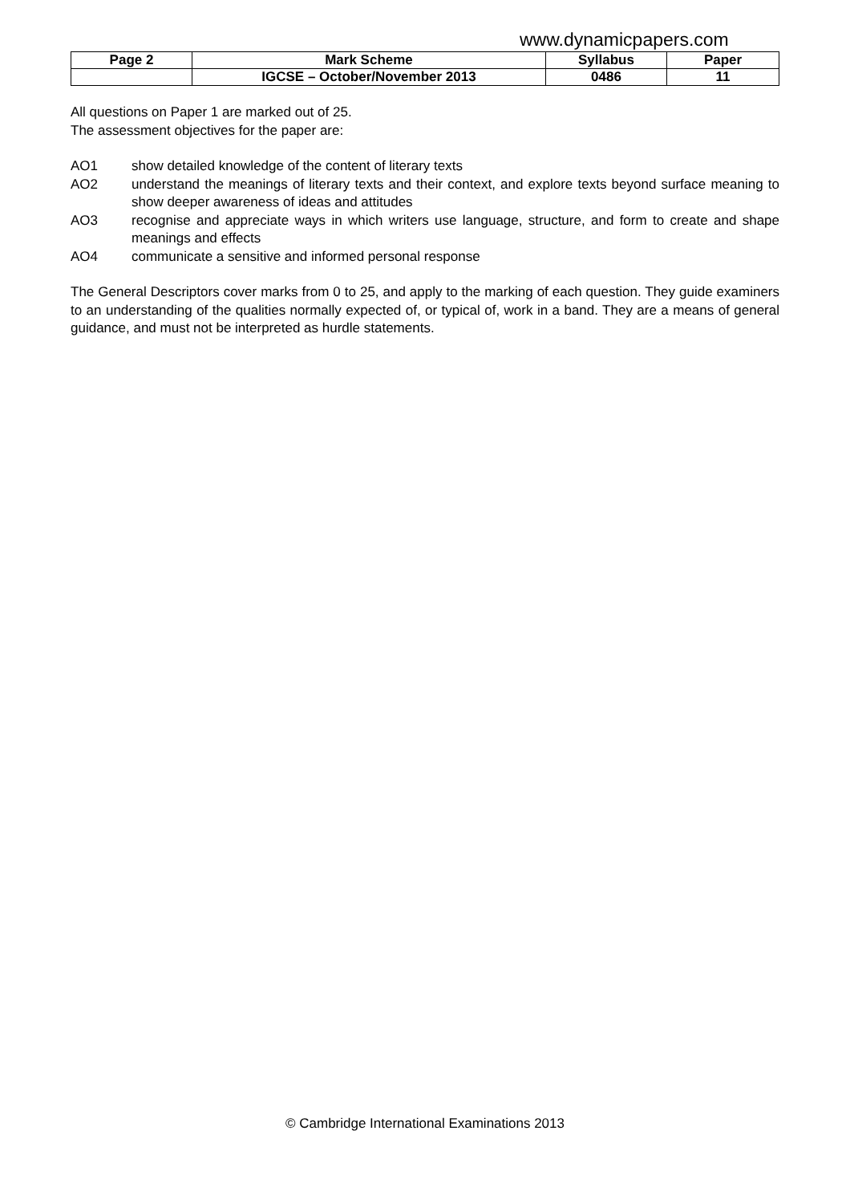www.dynamicpapers.com
| Page 2 | Mark Scheme | Syllabus | Paper |
| --- | --- | --- | --- |
| | IGCSE – October/November 2013 | 0486 | 11 |
All questions on Paper 1 are marked out of 25.
The assessment objectives for the paper are:
AO1 show detailed knowledge of the content of literary texts
AO2 understand the meanings of literary texts and their context, and explore texts beyond surface meaning to show deeper awareness of ideas and attitudes
AO3 recognise and appreciate ways in which writers use language, structure, and form to create and shape meanings and effects
AO4 communicate a sensitive and informed personal response
The General Descriptors cover marks from 0 to 25, and apply to the marking of each question. They guide examiners to an understanding of the qualities normally expected of, or typical of, work in a band. They are a means of general guidance, and must not be interpreted as hurdle statements.
© Cambridge International Examinations 2013